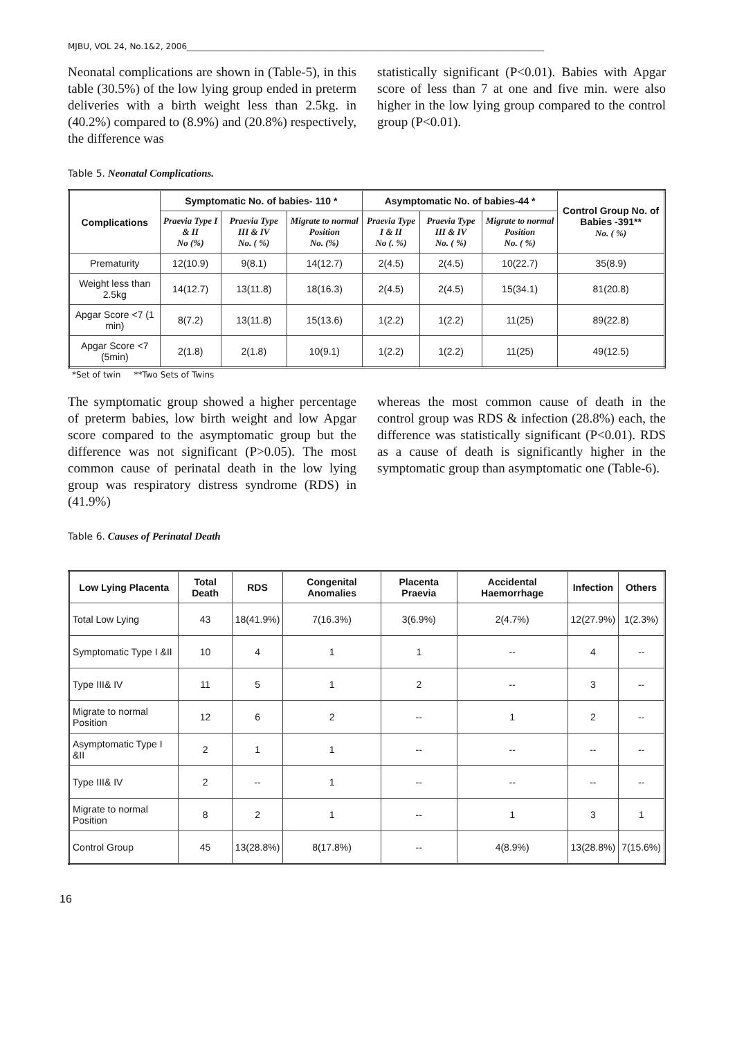MJBU, VOL 24, No.1&2, 2006______________________________________________________________________________________
Neonatal complications are shown in (Table-5), in this table (30.5%) of the low lying group ended in preterm deliveries with a birth weight less than 2.5kg. in (40.2%) compared to (8.9%) and (20.8%) respectively, the difference was
statistically significant (P<0.01). Babies with Apgar score of less than 7 at one and five min. were also higher in the low lying group compared to the control group (P<0.01).
Table 5. Neonatal Complications.
| Complications | Symptomatic No. of babies- 110 * | | | Asymptomatic No. of babies-44 * | | | Control Group No. of Babies -391** No. ( %) |
| --- | --- | --- | --- | --- | --- | --- | --- |
| | Praevia Type I & II No (%) | Praevia Type III & IV No. ( %) | Migrate to normal Position No. (%) | Praevia Type I & II No (. %) | Praevia Type III & IV No. ( %) | Migrate to normal Position No. ( %) | |
| Prematurity | 12(10.9) | 9(8.1) | 14(12.7) | 2(4.5) | 2(4.5) | 10(22.7) | 35(8.9) |
| Weight less than 2.5kg | 14(12.7) | 13(11.8) | 18(16.3) | 2(4.5) | 2(4.5) | 15(34.1) | 81(20.8) |
| Apgar Score <7 (1 min) | 8(7.2) | 13(11.8) | 15(13.6) | 1(2.2) | 1(2.2) | 11(25) | 89(22.8) |
| Apgar Score <7 (5min) | 2(1.8) | 2(1.8) | 10(9.1) | 1(2.2) | 1(2.2) | 11(25) | 49(12.5) |
*Set of twin **Two Sets of Twins
The symptomatic group showed a higher percentage of preterm babies, low birth weight and low Apgar score compared to the asymptomatic group but the difference was not significant (P>0.05). The most common cause of perinatal death in the low lying group was respiratory distress syndrome (RDS) in (41.9%)
whereas the most common cause of death in the control group was RDS & infection (28.8%) each, the difference was statistically significant (P<0.01). RDS as a cause of death is significantly higher in the symptomatic group than asymptomatic one (Table-6).
Table 6. Causes of Perinatal Death
| Low Lying Placenta | Total Death | RDS | Congenital Anomalies | Placenta Praevia | Accidental Haemorrhage | Infection | Others |
| --- | --- | --- | --- | --- | --- | --- | --- |
| Total Low Lying | 43 | 18(41.9%) | 7(16.3%) | 3(6.9%) | 2(4.7%) | 12(27.9%) | 1(2.3%) |
| Symptomatic Type I &II | 10 | 4 | 1 | 1 | -- | 4 | -- |
| Type III& IV | 11 | 5 | 1 | 2 | -- | 3 | -- |
| Migrate to normal Position | 12 | 6 | 2 | -- | 1 | 2 | -- |
| Asymptomatic Type I &II | 2 | 1 | 1 | -- | -- | -- | -- |
| Type III& IV | 2 | -- | 1 | -- | -- | -- | -- |
| Migrate to normal Position | 8 | 2 | 1 | -- | 1 | 3 | 1 |
| Control Group | 45 | 13(28.8%) | 8(17.8%) | -- | 4(8.9%) | 13(28.8%) | 7(15.6%) |
16